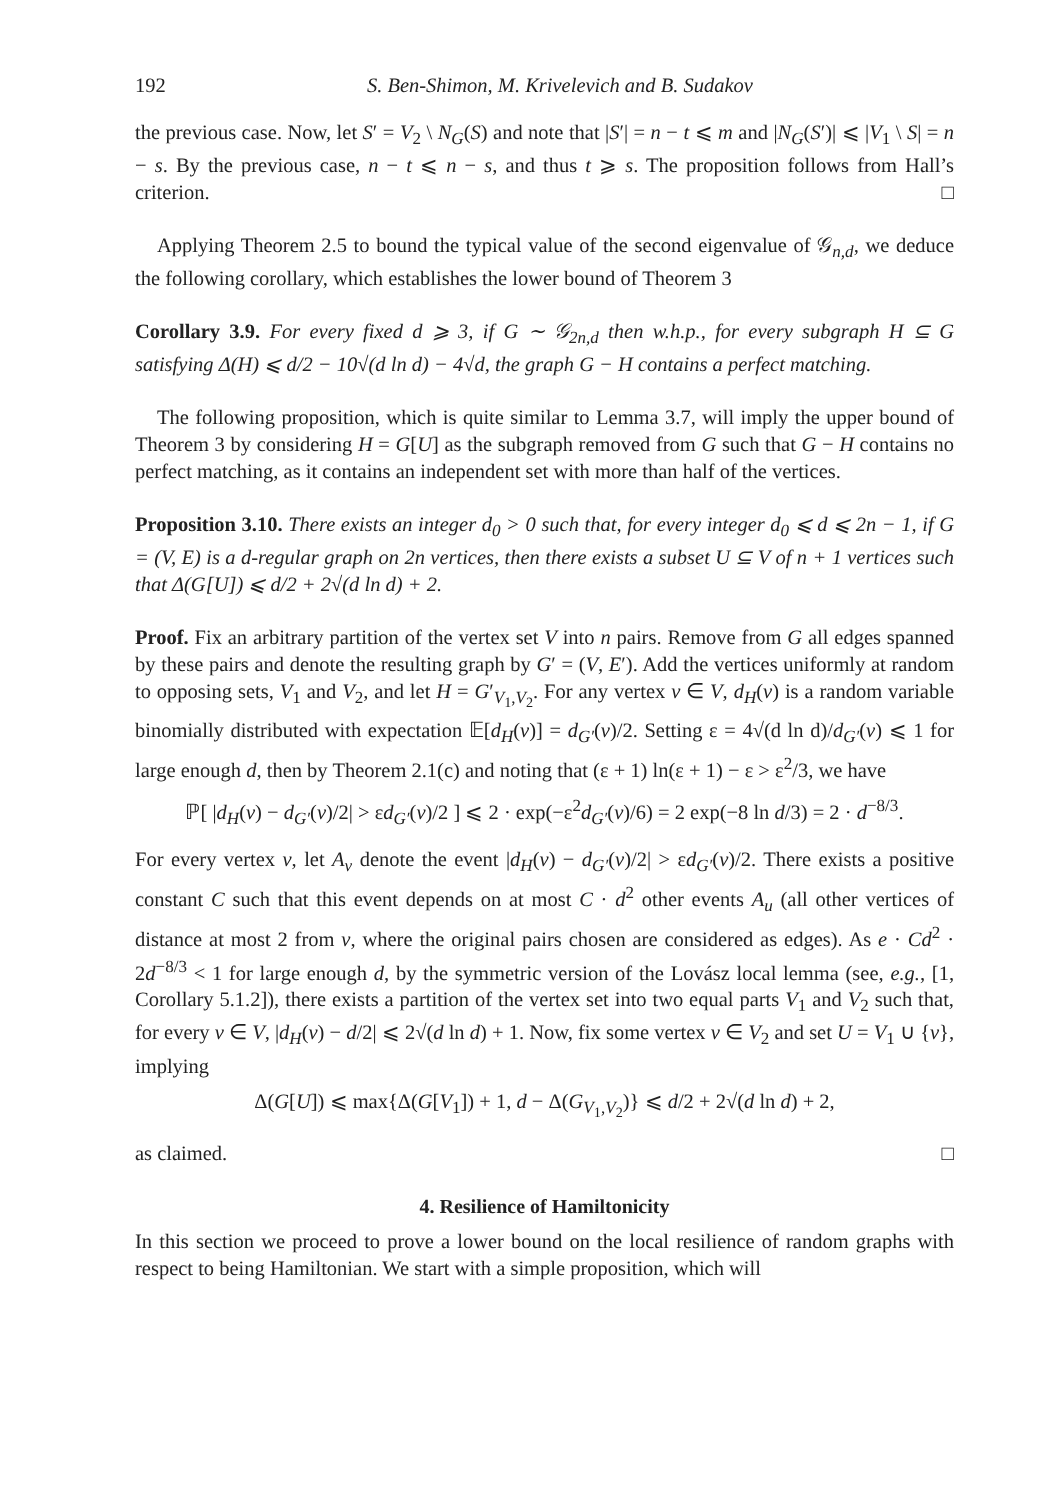192 S. Ben-Shimon, M. Krivelevich and B. Sudakov
the previous case. Now, let S′ = V<sub>2</sub> \ N<sub>G</sub>(S) and note that |S′| = n − t ⩽ m and |N<sub>G</sub>(S′)| ⩽ |V<sub>1</sub> \ S| = n − s. By the previous case, n − t ⩽ n − s, and thus t ⩾ s. The proposition follows from Hall’s criterion. □
Applying Theorem 2.5 to bound the typical value of the second eigenvalue of 𝒢<sub>n,d</sub>, we deduce the following corollary, which establishes the lower bound of Theorem 3
Corollary 3.9. For every fixed d ⩾ 3, if G ∼ 𝒢<sub>2n,d</sub> then w.h.p., for every subgraph H ⊆ G satisfying Δ(H) ⩽ d/2 − 10√(d ln d) − 4√d, the graph G − H contains a perfect matching.
The following proposition, which is quite similar to Lemma 3.7, will imply the upper bound of Theorem 3 by considering H = G[U] as the subgraph removed from G such that G − H contains no perfect matching, as it contains an independent set with more than half of the vertices.
Proposition 3.10. There exists an integer d<sub>0</sub> > 0 such that, for every integer d<sub>0</sub> ⩽ d ⩽ 2n − 1, if G = (V, E) is a d-regular graph on 2n vertices, then there exists a subset U ⊆ V of n + 1 vertices such that Δ(G[U]) ⩽ d/2 + 2√(d ln d) + 2.
Proof. Fix an arbitrary partition of the vertex set V into n pairs. Remove from G all edges spanned by these pairs and denote the resulting graph by G′ = (V, E′). Add the vertices uniformly at random to opposing sets, V<sub>1</sub> and V<sub>2</sub>, and let H = G′<sub>V<sub>1</sub>,V<sub>2</sub></sub>. For any vertex v ∈ V, d<sub>H</sub>(v) is a random variable binomially distributed with expectation 𝔼[d<sub>H</sub>(v)] = d<sub>G′</sub>(v)/2. Setting ε = 4√(d ln d)/d<sub>G′</sub>(v) ⩽ 1 for large enough d, then by Theorem 2.1(c) and noting that (ε + 1) ln(ε + 1) − ε > ε<sup>2</sup>/3, we have
ℙ[ |d<sub>H</sub>(v) − d<sub>G′</sub>(v)/2| > εd<sub>G′</sub>(v)/2 ] ⩽ 2 · exp(−ε<sup>2</sup>d<sub>G′</sub>(v)/6) = 2 exp(−8 ln d/3) = 2 · d<sup>−8/3</sup>.
For every vertex v, let A<sub>v</sub> denote the event |d<sub>H</sub>(v) − d<sub>G′</sub>(v)/2| > εd<sub>G′</sub>(v)/2. There exists a positive constant C such that this event depends on at most C · d<sup>2</sup> other events A<sub>u</sub> (all other vertices of distance at most 2 from v, where the original pairs chosen are considered as edges). As e · Cd<sup>2</sup> · 2d<sup>−8/3</sup> < 1 for large enough d, by the symmetric version of the Lovász local lemma (see, e.g., [1, Corollary 5.1.2]), there exists a partition of the vertex set into two equal parts V<sub>1</sub> and V<sub>2</sub> such that, for every v ∈ V, |d<sub>H</sub>(v) − d/2| ⩽ 2√(d ln d) + 1. Now, fix some vertex v ∈ V<sub>2</sub> and set U = V<sub>1</sub> ∪ {v}, implying
Δ(G[U]) ⩽ max{Δ(G[V<sub>1</sub>]) + 1, d − Δ(G<sub>V<sub>1</sub>,V<sub>2</sub></sub>)} ⩽ d/2 + 2√(d ln d) + 2,
as claimed. □
4. Resilience of Hamiltonicity
In this section we proceed to prove a lower bound on the local resilience of random graphs with respect to being Hamiltonian. We start with a simple proposition, which will